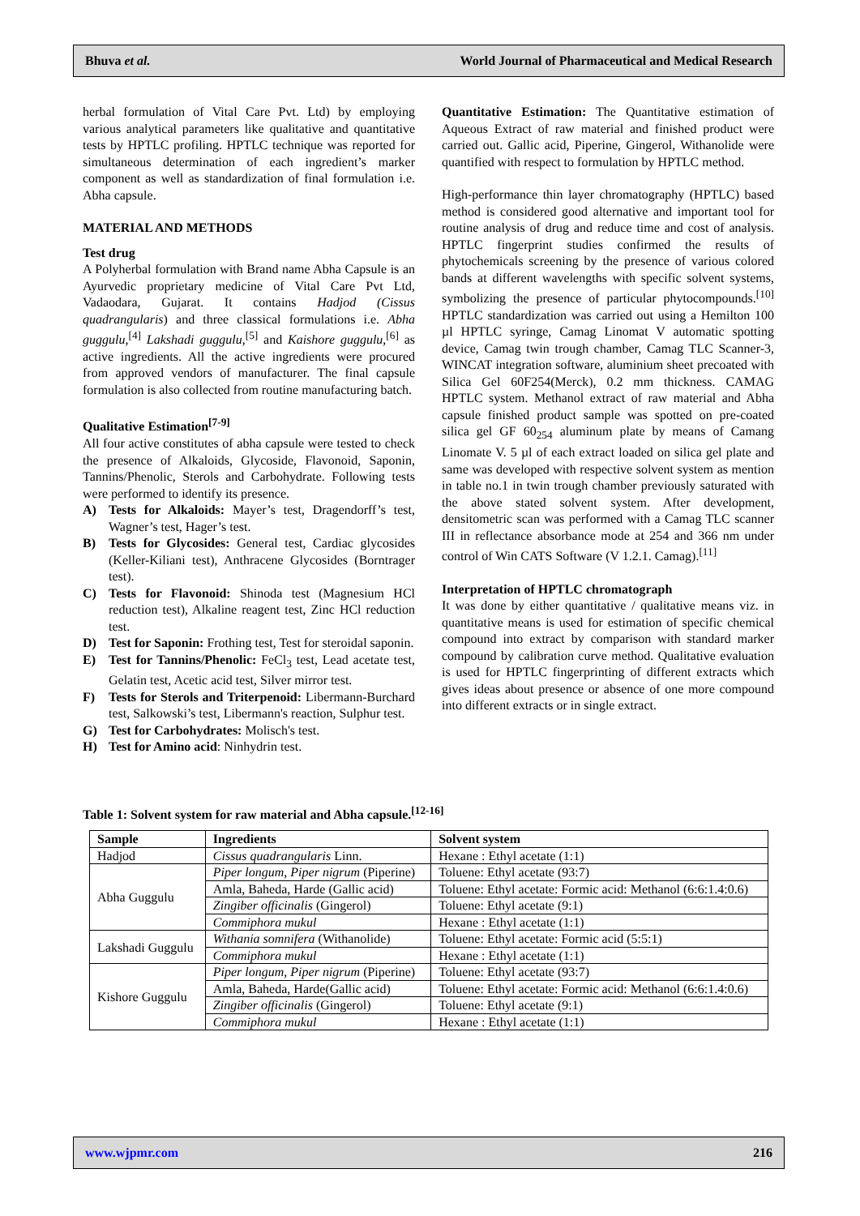Bhuva et al. World Journal of Pharmaceutical and Medical Research
herbal formulation of Vital Care Pvt. Ltd) by employing various analytical parameters like qualitative and quantitative tests by HPTLC profiling. HPTLC technique was reported for simultaneous determination of each ingredient’s marker component as well as standardization of final formulation i.e. Abha capsule.
MATERIAL AND METHODS
Test drug
A Polyherbal formulation with Brand name Abha Capsule is an Ayurvedic proprietary medicine of Vital Care Pvt Ltd, Vadaodara, Gujarat. It contains Hadjod (Cissus quadrangularis) and three classical formulations i.e. Abha guggulu,<sup>[4]</sup> Lakshadi guggulu,<sup>[5]</sup> and Kaishore guggulu,<sup>[6]</sup> as active ingredients. All the active ingredients were procured from approved vendors of manufacturer. The final capsule formulation is also collected from routine manufacturing batch.
Qualitative Estimation<sup>[7-9]</sup>
All four active constitutes of abha capsule were tested to check the presence of Alkaloids, Glycoside, Flavonoid, Saponin, Tannins/Phenolic, Sterols and Carbohydrate. Following tests were performed to identify its presence.
A) Tests for Alkaloids: Mayer’s test, Dragendorff’s test, Wagner’s test, Hager’s test.
B) Tests for Glycosides: General test, Cardiac glycosides (Keller-Kiliani test), Anthracene Glycosides (Borntrager test).
C) Tests for Flavonoid: Shinoda test (Magnesium HCl reduction test), Alkaline reagent test, Zinc HCl reduction test.
D) Test for Saponin: Frothing test, Test for steroidal saponin.
E) Test for Tannins/Phenolic: FeCl<sub>3</sub> test, Lead acetate test, Gelatin test, Acetic acid test, Silver mirror test.
F) Tests for Sterols and Triterpenoid: Libermann-Burchard test, Salkowski’s test, Libermann's reaction, Sulphur test.
G) Test for Carbohydrates: Molisch's test.
H) Test for Amino acid: Ninhydrin test.
Quantitative Estimation: The Quantitative estimation of Aqueous Extract of raw material and finished product were carried out. Gallic acid, Piperine, Gingerol, Withanolide were quantified with respect to formulation by HPTLC method.
High-performance thin layer chromatography (HPTLC) based method is considered good alternative and important tool for routine analysis of drug and reduce time and cost of analysis. HPTLC fingerprint studies confirmed the results of phytochemicals screening by the presence of various colored bands at different wavelengths with specific solvent systems, symbolizing the presence of particular phytocompounds.<sup>[10]</sup> HPTLC standardization was carried out using a Hemilton 100 µl HPTLC syringe, Camag Linomat V automatic spotting device, Camag twin trough chamber, Camag TLC Scanner-3, WINCAT integration software, aluminium sheet precoated with Silica Gel 60F254(Merck), 0.2 mm thickness. CAMAG HPTLC system. Methanol extract of raw material and Abha capsule finished product sample was spotted on pre-coated silica gel GF 60<sub>254</sub> aluminum plate by means of Camang Linomate V. 5 µl of each extract loaded on silica gel plate and same was developed with respective solvent system as mention in table no.1 in twin trough chamber previously saturated with the above stated solvent system. After development, densitometric scan was performed with a Camag TLC scanner III in reflectance absorbance mode at 254 and 366 nm under control of Win CATS Software (V 1.2.1. Camag).<sup>[11]</sup>
Interpretation of HPTLC chromatograph
It was done by either quantitative / qualitative means viz. in quantitative means is used for estimation of specific chemical compound into extract by comparison with standard marker compound by calibration curve method. Qualitative evaluation is used for HPTLC fingerprinting of different extracts which gives ideas about presence or absence of one more compound into different extracts or in single extract.
Table 1: Solvent system for raw material and Abha capsule.<sup>[12-16]</sup>
| Sample | Ingredients | Solvent system |
| --- | --- | --- |
| Hadjod | Cissus quadrangularis Linn. | Hexane : Ethyl acetate (1:1) |
| Abha Guggulu | Piper longum, Piper nigrum (Piperine) | Toluene: Ethyl acetate (93:7) |
| | Amla, Baheda, Harde (Gallic acid) | Toluene: Ethyl acetate: Formic acid: Methanol (6:6:1.4:0.6) |
| | Zingiber officinalis (Gingerol) | Toluene: Ethyl acetate (9:1) |
| | Commiphora mukul | Hexane : Ethyl acetate (1:1) |
| Lakshadi Guggulu | Withania somnifera (Withanolide) | Toluene: Ethyl acetate: Formic acid (5:5:1) |
| | Commiphora mukul | Hexane : Ethyl acetate (1:1) |
| Kishore Guggulu | Piper longum, Piper nigrum (Piperine) | Toluene: Ethyl acetate (93:7) |
| | Amla, Baheda, Harde(Gallic acid) | Toluene: Ethyl acetate: Formic acid: Methanol (6:6:1.4:0.6) |
| | Zingiber officinalis (Gingerol) | Toluene: Ethyl acetate (9:1) |
| | Commiphora mukul | Hexane : Ethyl acetate (1:1) |
www.wjpmr.com 216